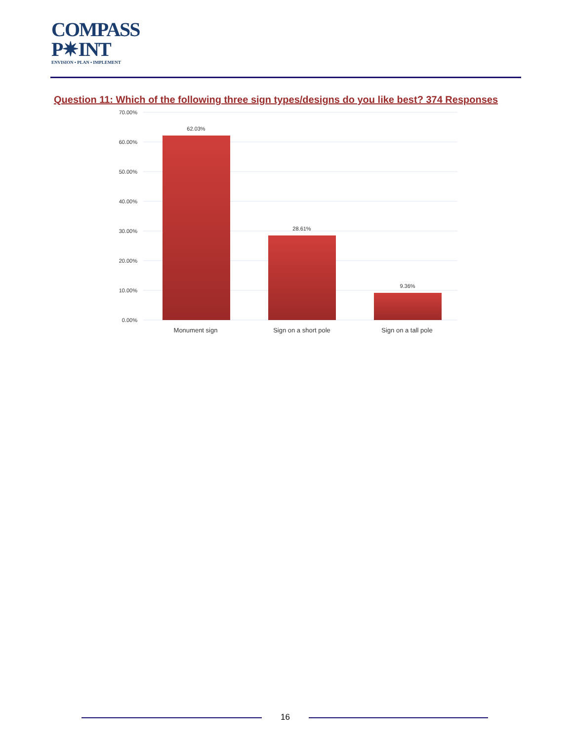COMPASS
P✷INT
ENVISION • PLAN • IMPLEMENT
Question 11: Which of the following three sign types/designs do you like best? 374 Responses
70.00%
60.00%
50.00%
40.00%
30.00%
20.00%
10.00%
0.00%
62.03%
28.61%
9.36%
Monument sign
Sign on a short pole
Sign on a tall pole
16